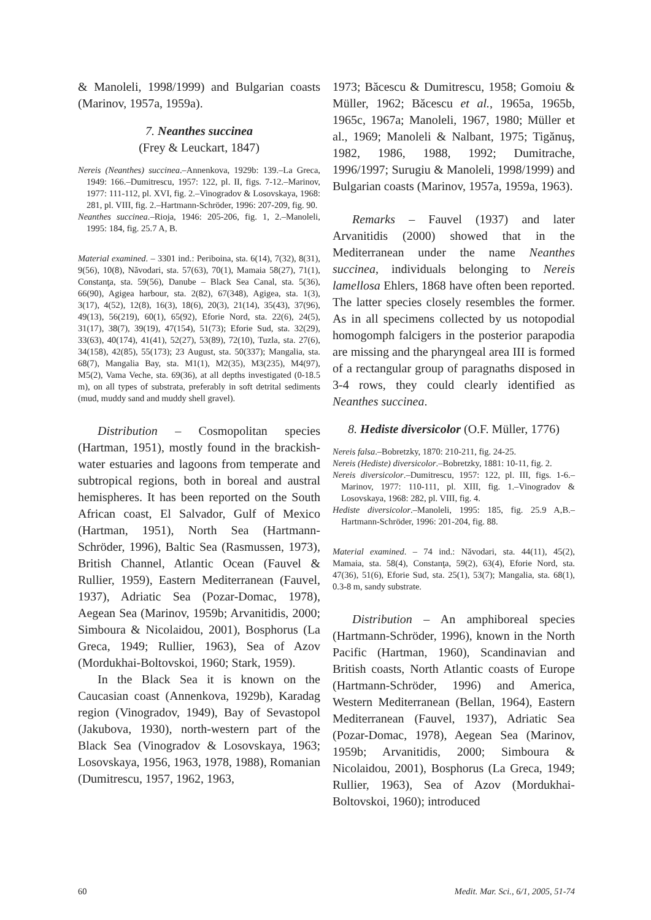& Manoleli, 1998/1999) and Bulgarian coasts (Marinov, 1957a, 1959a).
7. Neanthes succinea
(Frey & Leuckart, 1847)
Nereis (Neanthes) succinea.–Annenkova, 1929b: 139.–La Greca, 1949: 166.–Dumitrescu, 1957: 122, pl. II, figs. 7-12.–Marinov, 1977: 111-112, pl. XVI, fig. 2.–Vinogradov & Losovskaya, 1968: 281, pl. VIII, fig. 2.–Hartmann-Schröder, 1996: 207-209, fig. 90.
Neanthes succinea.–Rioja, 1946: 205-206, fig. 1, 2.–Manoleli, 1995: 184, fig. 25.7 A, B.
Material examined. – 3301 ind.: Periboina, sta. 6(14), 7(32), 8(31), 9(56), 10(8), Năvodari, sta. 57(63), 70(1), Mamaia 58(27), 71(1), Constanţa, sta. 59(56), Danube – Black Sea Canal, sta. 5(36), 66(90), Agigea harbour, sta. 2(82), 67(348), Agigea, sta. 1(3), 3(17), 4(52), 12(8), 16(3), 18(6), 20(3), 21(14), 35(43), 37(96), 49(13), 56(219), 60(1), 65(92), Eforie Nord, sta. 22(6), 24(5), 31(17), 38(7), 39(19), 47(154), 51(73); Eforie Sud, sta. 32(29), 33(63), 40(174), 41(41), 52(27), 53(89), 72(10), Tuzla, sta. 27(6), 34(158), 42(85), 55(173); 23 August, sta. 50(337); Mangalia, sta. 68(7), Mangalia Bay, sta. M1(1), M2(35), M3(235), M4(97), M5(2), Vama Veche, sta. 69(36), at all depths investigated (0-18.5 m), on all types of substrata, preferably in soft detrital sediments (mud, muddy sand and muddy shell gravel).
Distribution – Cosmopolitan species (Hartman, 1951), mostly found in the brackish-water estuaries and lagoons from temperate and subtropical regions, both in boreal and austral hemispheres. It has been reported on the South African coast, El Salvador, Gulf of Mexico (Hartman, 1951), North Sea (Hartmann-Schröder, 1996), Baltic Sea (Rasmussen, 1973), British Channel, Atlantic Ocean (Fauvel & Rullier, 1959), Eastern Mediterranean (Fauvel, 1937), Adriatic Sea (Pozar-Domac, 1978), Aegean Sea (Marinov, 1959b; Arvanitidis, 2000; Simboura & Nicolaidou, 2001), Bosphorus (La Greca, 1949; Rullier, 1963), Sea of Azov (Mordukhai-Boltovskoi, 1960; Stark, 1959).
In the Black Sea it is known on the Caucasian coast (Annenkova, 1929b), Karadag region (Vinogradov, 1949), Bay of Sevastopol (Jakubova, 1930), north-western part of the Black Sea (Vinogradov & Losovskaya, 1963; Losovskaya, 1956, 1963, 1978, 1988), Romanian (Dumitrescu, 1957, 1962, 1963,
1973; Băcescu & Dumitrescu, 1958; Gomoiu & Müller, 1962; Băcescu et al., 1965a, 1965b, 1965c, 1967a; Manoleli, 1967, 1980; Müller et al., 1969; Manoleli & Nalbant, 1975; Tigănuş, 1982, 1986, 1988, 1992; Dumitrache, 1996/1997; Surugiu & Manoleli, 1998/1999) and Bulgarian coasts (Marinov, 1957a, 1959a, 1963).
Remarks – Fauvel (1937) and later Arvanitidis (2000) showed that in the Mediterranean under the name Neanthes succinea, individuals belonging to Nereis lamellosa Ehlers, 1868 have often been reported. The latter species closely resembles the former. As in all specimens collected by us notopodial homogomph falcigers in the posterior parapodia are missing and the pharyngeal area III is formed of a rectangular group of paragnaths disposed in 3-4 rows, they could clearly identified as Neanthes succinea.
8. Hediste diversicolor (O.F. Müller, 1776)
Nereis falsa.–Bobretzky, 1870: 210-211, fig. 24-25.
Nereis (Hediste) diversicolor.–Bobretzky, 1881: 10-11, fig. 2.
Nereis diversicolor.–Dumitrescu, 1957: 122, pl. III, figs. 1-6.–Marinov, 1977: 110-111, pl. XIII, fig. 1.–Vinogradov & Losovskaya, 1968: 282, pl. VIII, fig. 4.
Hediste diversicolor.–Manoleli, 1995: 185, fig. 25.9 A,B.–Hartmann-Schröder, 1996: 201-204, fig. 88.
Material examined. – 74 ind.: Năvodari, sta. 44(11), 45(2), Mamaia, sta. 58(4), Constanţa, 59(2), 63(4), Eforie Nord, sta. 47(36), 51(6), Eforie Sud, sta. 25(1), 53(7); Mangalia, sta. 68(1), 0.3-8 m, sandy substrate.
Distribution – An amphiboreal species (Hartmann-Schröder, 1996), known in the North Pacific (Hartman, 1960), Scandinavian and British coasts, North Atlantic coasts of Europe (Hartmann-Schröder, 1996) and America, Western Mediterranean (Bellan, 1964), Eastern Mediterranean (Fauvel, 1937), Adriatic Sea (Pozar-Domac, 1978), Aegean Sea (Marinov, 1959b; Arvanitidis, 2000; Simboura & Nicolaidou, 2001), Bosphorus (La Greca, 1949; Rullier, 1963), Sea of Azov (Mordukhai-Boltovskoi, 1960); introduced
60 Medit. Mar. Sci., 6/1, 2005, 51-74